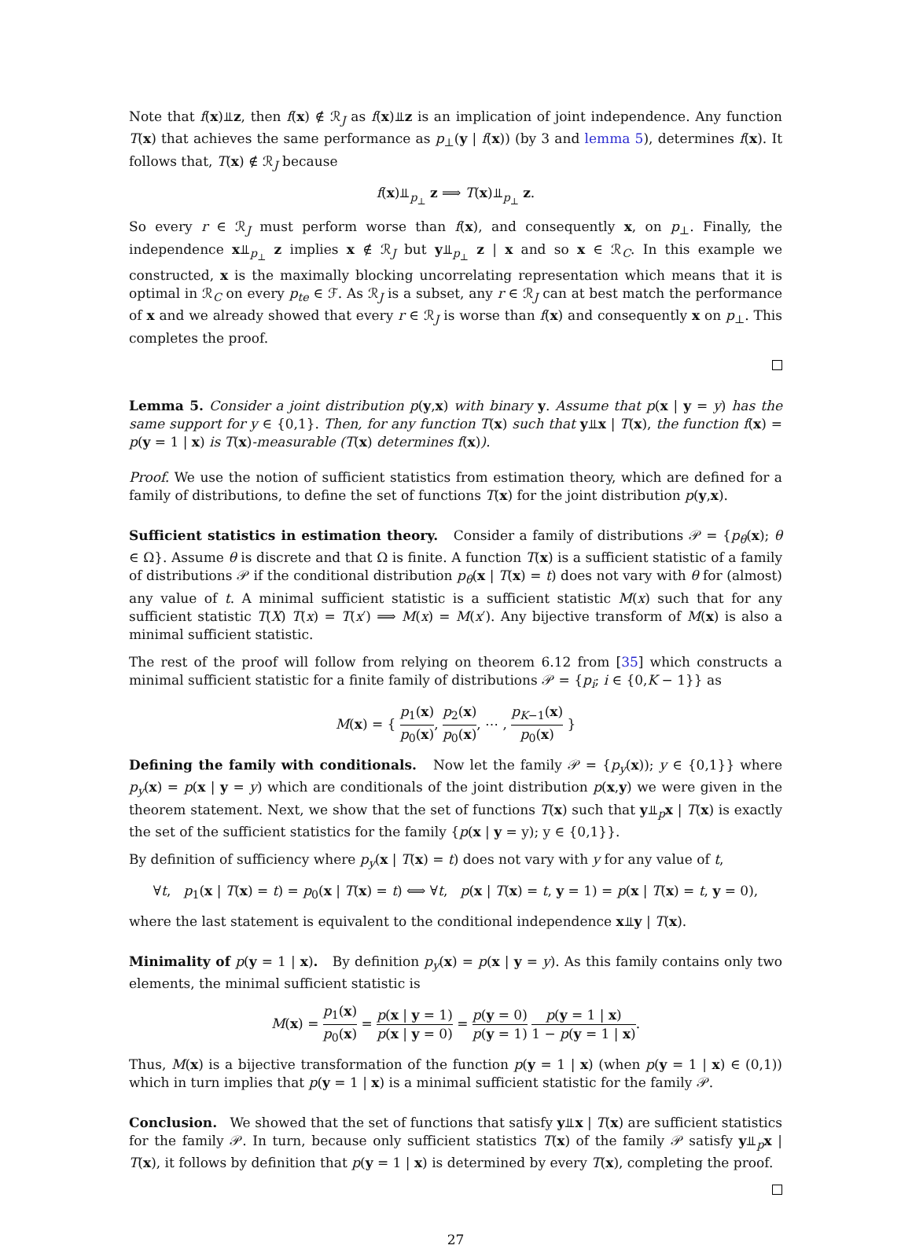Note that f(x)⫫z, then f(x) ∉ ℛ<sub>J</sub> as f(x)⫫z is an implication of joint independence. Any function T(x) that achieves the same performance as p<sub>⊥</sub>(y | f(x)) (by 3 and lemma 5), determines f(x). It follows that, T(x) ∉ ℛ<sub>J</sub> because
f(x)⫫<sub>p<sub>⊥</sub></sub> z ⟹ T(x)⫫<sub>p<sub>⊥</sub></sub> z.
So every r ∈ ℛ<sub>J</sub> must perform worse than f(x), and consequently x, on p<sub>⊥</sub>. Finally, the independence x⫫<sub>p<sub>⊥</sub></sub> z implies x ∉ ℛ<sub>J</sub> but y⫫<sub>p<sub>⊥</sub></sub> z | x and so x ∈ ℛ<sub>C</sub>. In this example we constructed, x is the maximally blocking uncorrelating representation which means that it is optimal in ℛ<sub>C</sub> on every p<sub>te</sub> ∈ ℱ. As ℛ<sub>J</sub> is a subset, any r ∈ ℛ<sub>J</sub> can at best match the performance of x and we already showed that every r ∈ ℛ<sub>J</sub> is worse than f(x) and consequently x on p<sub>⊥</sub>. This completes the proof.
Lemma 5. Consider a joint distribution p(y,x) with binary y. Assume that p(x | y = y) has the same support for y ∈ {0,1}. Then, for any function T(x) such that y⫫x | T(x), the function f(x) = p(y = 1 | x) is T(x)-measurable (T(x) determines f(x)).
Proof. We use the notion of sufficient statistics from estimation theory, which are defined for a family of distributions, to define the set of functions T(x) for the joint distribution p(y,x).
Sufficient statistics in estimation theory. Consider a family of distributions 𝒫 = {p<sub>θ</sub>(x); θ ∈ Ω}. Assume θ is discrete and that Ω is finite. A function T(x) is a sufficient statistic of a family of distributions 𝒫 if the conditional distribution p<sub>θ</sub>(x | T(x) = t) does not vary with θ for (almost) any value of t. A minimal sufficient statistic is a sufficient statistic M(x) such that for any sufficient statistic T(X) T(x) = T(x′) ⟹ M(x) = M(x′). Any bijective transform of M(x) is also a minimal sufficient statistic.
The rest of the proof will follow from relying on theorem 6.12 from [35] which constructs a minimal sufficient statistic for a finite family of distributions 𝒫 = {p<sub>i</sub>; i ∈ {0,K − 1}} as
M(x) = { p<sub>1</sub>(x) p<sub>0</sub>(x), p<sub>2</sub>(x) p<sub>0</sub>(x), ⋯ , p<sub>K−1</sub>(x) p<sub>0</sub>(x) }
Defining the family with conditionals. Now let the family 𝒫 = {p<sub>y</sub>(x)); y ∈ {0,1}} where p<sub>y</sub>(x) = p(x | y = y) which are conditionals of the joint distribution p(x,y) we were given in the theorem statement. Next, we show that the set of functions T(x) such that y⫫<sub>p</sub>x | T(x) is exactly the set of the sufficient statistics for the family {p(x | y = y); y ∈ {0,1}}.
By definition of sufficiency where p<sub>y</sub>(x | T(x) = t) does not vary with y for any value of t,
∀t, p<sub>1</sub>(x | T(x) = t) = p<sub>0</sub>(x | T(x) = t) ⟺ ∀t, p(x | T(x) = t, y = 1) = p(x | T(x) = t, y = 0),
where the last statement is equivalent to the conditional independence x⫫y | T(x).
Minimality of p(y = 1 | x). By definition p<sub>y</sub>(x) = p(x | y = y). As this family contains only two elements, the minimal sufficient statistic is
M(x) = p<sub>1</sub>(x) p<sub>0</sub>(x) = p(x | y = 1) p(x | y = 0) = p(y = 0) p(y = 1) p(y = 1 | x) 1 − p(y = 1 | x).
Thus, M(x) is a bijective transformation of the function p(y = 1 | x) (when p(y = 1 | x) ∈ (0,1)) which in turn implies that p(y = 1 | x) is a minimal sufficient statistic for the family 𝒫.
Conclusion. We showed that the set of functions that satisfy y⫫x | T(x) are sufficient statistics for the family 𝒫. In turn, because only sufficient statistics T(x) of the family 𝒫 satisfy y⫫<sub>p</sub>x | T(x), it follows by definition that p(y = 1 | x) is determined by every T(x), completing the proof.
27